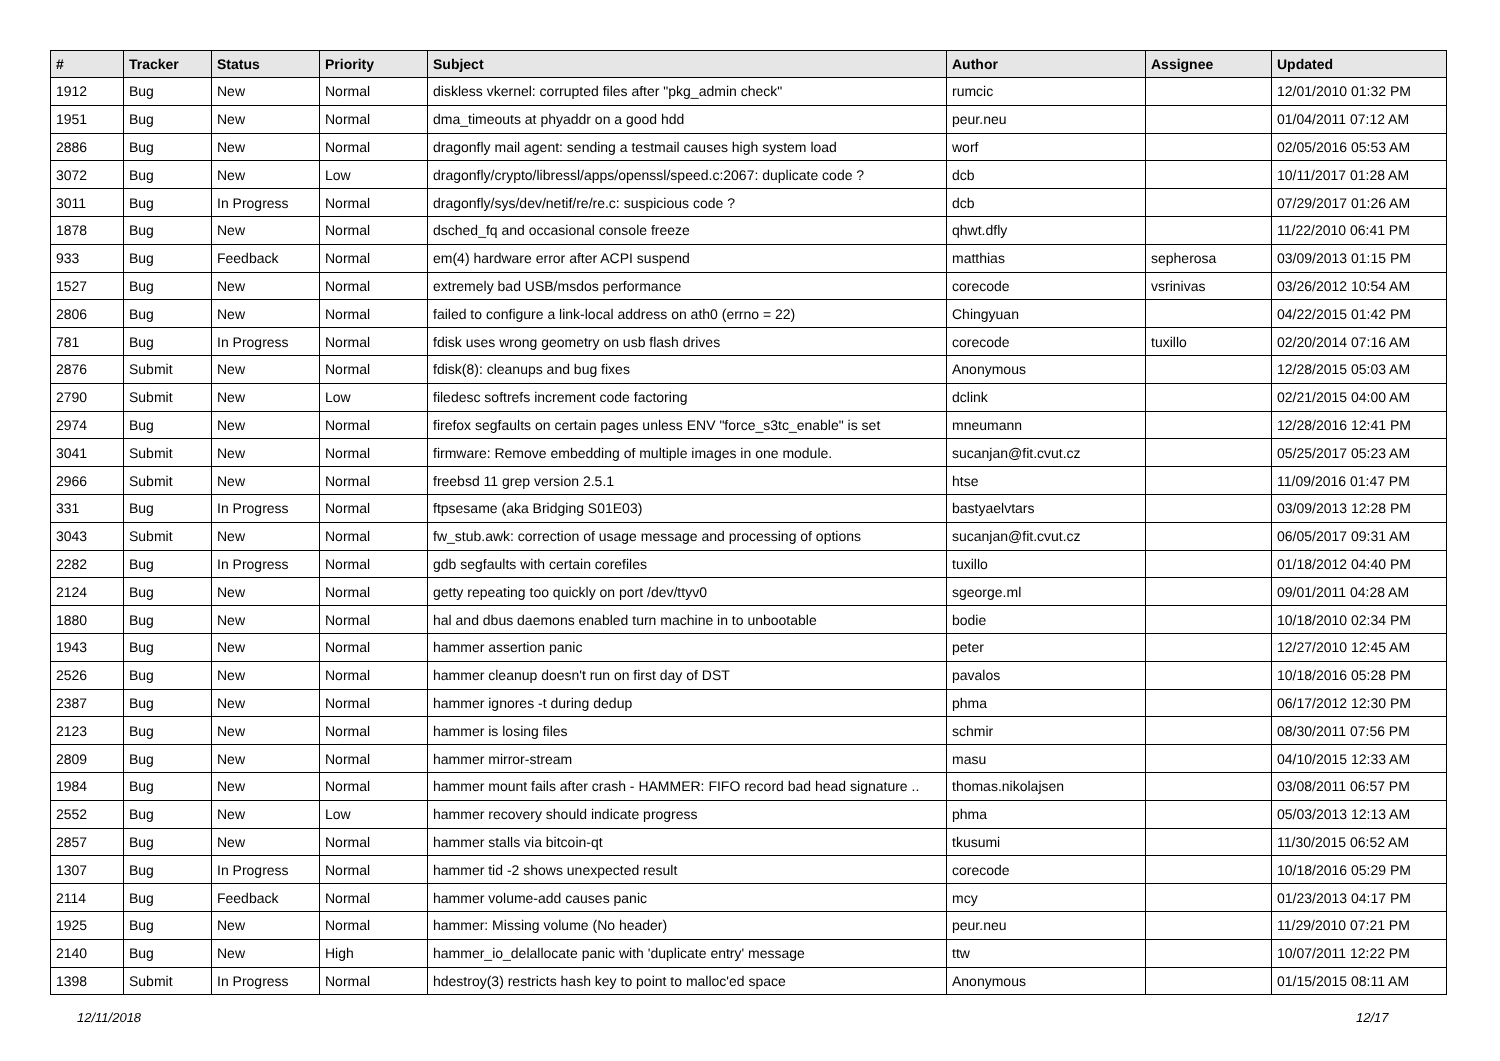| # | Tracker | Status | Priority | Subject | Author | Assignee | Updated |
| --- | --- | --- | --- | --- | --- | --- | --- |
| 1912 | Bug | New | Normal | diskless vkernel: corrupted files after "pkg_admin check" | rumcic | | 12/01/2010 01:32 PM |
| 1951 | Bug | New | Normal | dma_timeouts at phyaddr on a good hdd | peur.neu | | 01/04/2011 07:12 AM |
| 2886 | Bug | New | Normal | dragonfly mail agent: sending a testmail causes high system load | worf | | 02/05/2016 05:53 AM |
| 3072 | Bug | New | Low | dragonfly/crypto/libressl/apps/openssl/speed.c:2067: duplicate code ? | dcb | | 10/11/2017 01:28 AM |
| 3011 | Bug | In Progress | Normal | dragonfly/sys/dev/netif/re/re.c: suspicious code ? | dcb | | 07/29/2017 01:26 AM |
| 1878 | Bug | New | Normal | dsched_fq and occasional console freeze | qhwt.dfly | | 11/22/2010 06:41 PM |
| 933 | Bug | Feedback | Normal | em(4) hardware error after ACPI suspend | matthias | sepherosa | 03/09/2013 01:15 PM |
| 1527 | Bug | New | Normal | extremely bad USB/msdos performance | corecode | vsrinivas | 03/26/2012 10:54 AM |
| 2806 | Bug | New | Normal | failed to configure a link-local address on ath0 (errno = 22) | Chingyuan | | 04/22/2015 01:42 PM |
| 781 | Bug | In Progress | Normal | fdisk uses wrong geometry on usb flash drives | corecode | tuxillo | 02/20/2014 07:16 AM |
| 2876 | Submit | New | Normal | fdisk(8): cleanups and bug fixes | Anonymous | | 12/28/2015 05:03 AM |
| 2790 | Submit | New | Low | filedesc softrefs increment code factoring | dclink | | 02/21/2015 04:00 AM |
| 2974 | Bug | New | Normal | firefox segfaults on certain pages unless ENV "force_s3tc_enable" is set | mneumann | | 12/28/2016 12:41 PM |
| 3041 | Submit | New | Normal | firmware: Remove embedding of multiple images in one module. | sucanjan@fit.cvut.cz | | 05/25/2017 05:23 AM |
| 2966 | Submit | New | Normal | freebsd 11 grep version 2.5.1 | htse | | 11/09/2016 01:47 PM |
| 331 | Bug | In Progress | Normal | ftpsesame (aka Bridging S01E03) | bastyaelvtars | | 03/09/2013 12:28 PM |
| 3043 | Submit | New | Normal | fw_stub.awk: correction of usage message and processing of options | sucanjan@fit.cvut.cz | | 06/05/2017 09:31 AM |
| 2282 | Bug | In Progress | Normal | gdb segfaults with certain corefiles | tuxillo | | 01/18/2012 04:40 PM |
| 2124 | Bug | New | Normal | getty repeating too quickly on port /dev/ttyv0 | sgeorge.ml | | 09/01/2011 04:28 AM |
| 1880 | Bug | New | Normal | hal and dbus daemons enabled turn machine in to unbootable | bodie | | 10/18/2010 02:34 PM |
| 1943 | Bug | New | Normal | hammer assertion panic | peter | | 12/27/2010 12:45 AM |
| 2526 | Bug | New | Normal | hammer cleanup doesn't run on first day of DST | pavalos | | 10/18/2016 05:28 PM |
| 2387 | Bug | New | Normal | hammer ignores -t during dedup | phma | | 06/17/2012 12:30 PM |
| 2123 | Bug | New | Normal | hammer is losing files | schmir | | 08/30/2011 07:56 PM |
| 2809 | Bug | New | Normal | hammer mirror-stream | masu | | 04/10/2015 12:33 AM |
| 1984 | Bug | New | Normal | hammer mount fails after crash - HAMMER: FIFO record bad head signature .. | thomas.nikolajsen | | 03/08/2011 06:57 PM |
| 2552 | Bug | New | Low | hammer recovery should indicate progress | phma | | 05/03/2013 12:13 AM |
| 2857 | Bug | New | Normal | hammer stalls via bitcoin-qt | tkusumi | | 11/30/2015 06:52 AM |
| 1307 | Bug | In Progress | Normal | hammer tid -2 shows unexpected result | corecode | | 10/18/2016 05:29 PM |
| 2114 | Bug | Feedback | Normal | hammer volume-add causes panic | mcy | | 01/23/2013 04:17 PM |
| 1925 | Bug | New | Normal | hammer: Missing volume (No header) | peur.neu | | 11/29/2010 07:21 PM |
| 2140 | Bug | New | High | hammer_io_delallocate panic with 'duplicate entry' message | ttw | | 10/07/2011 12:22 PM |
| 1398 | Submit | In Progress | Normal | hdestroy(3) restricts hash key to point to malloc'ed space | Anonymous | | 01/15/2015 08:11 AM |
12/11/2018 12/17